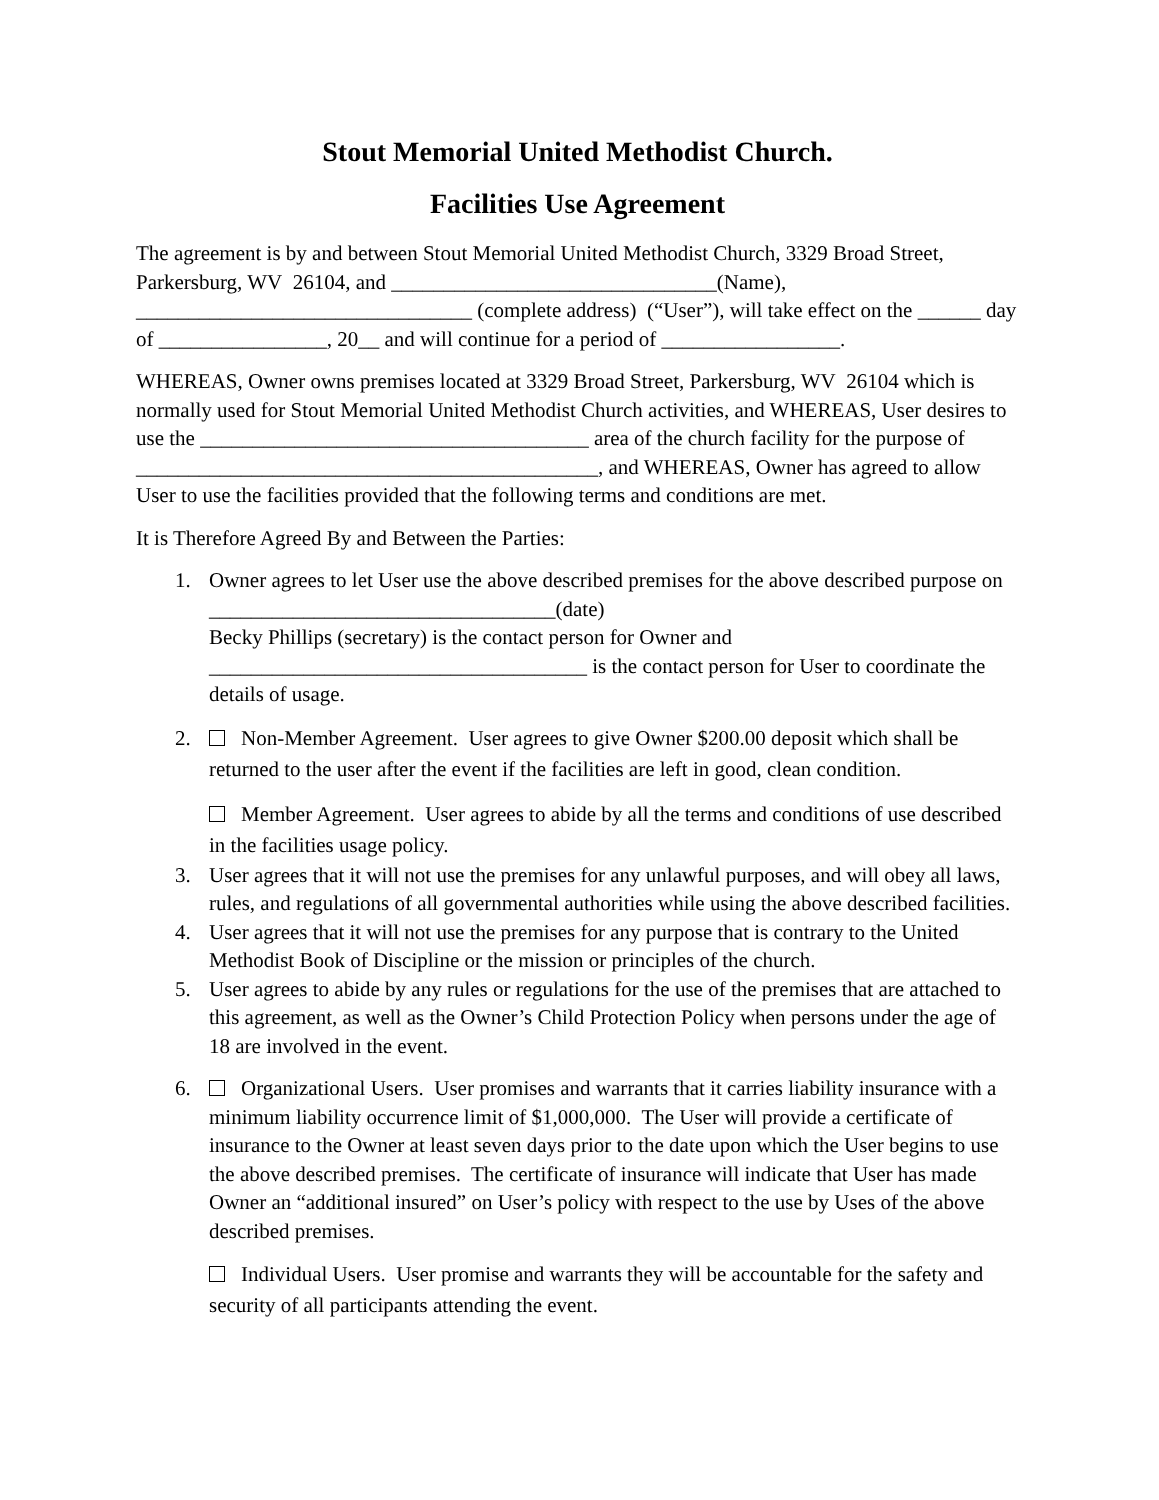Stout Memorial United Methodist Church.
Facilities Use Agreement
The agreement is by and between Stout Memorial United Methodist Church, 3329 Broad Street, Parkersburg, WV 26104, and _______________________________(Name), ________________________________ (complete address) (“User”), will take effect on the ______ day of ________________, 20__ and will continue for a period of _________________.
WHEREAS, Owner owns premises located at 3329 Broad Street, Parkersburg, WV 26104 which is normally used for Stout Memorial United Methodist Church activities, and WHEREAS, User desires to use the _____________________________________ area of the church facility for the purpose of ____________________________________________, and WHEREAS, Owner has agreed to allow User to use the facilities provided that the following terms and conditions are met.
It is Therefore Agreed By and Between the Parties:
1. Owner agrees to let User use the above described premises for the above described purpose on _________________________________(date)
Becky Phillips (secretary) is the contact person for Owner and
____________________________________ is the contact person for User to coordinate the details of usage.
2. Non-Member Agreement. User agrees to give Owner $200.00 deposit which shall be returned to the user after the event if the facilities are left in good, clean condition.
Member Agreement. User agrees to abide by all the terms and conditions of use described in the facilities usage policy.
3. User agrees that it will not use the premises for any unlawful purposes, and will obey all laws, rules, and regulations of all governmental authorities while using the above described facilities.
4. User agrees that it will not use the premises for any purpose that is contrary to the United Methodist Book of Discipline or the mission or principles of the church.
5. User agrees to abide by any rules or regulations for the use of the premises that are attached to this agreement, as well as the Owner’s Child Protection Policy when persons under the age of 18 are involved in the event.
6. Organizational Users. User promises and warrants that it carries liability insurance with a minimum liability occurrence limit of $1,000,000. The User will provide a certificate of insurance to the Owner at least seven days prior to the date upon which the User begins to use the above described premises. The certificate of insurance will indicate that User has made Owner an “additional insured” on User’s policy with respect to the use by Uses of the above described premises.
Individual Users. User promise and warrants they will be accountable for the safety and security of all participants attending the event.